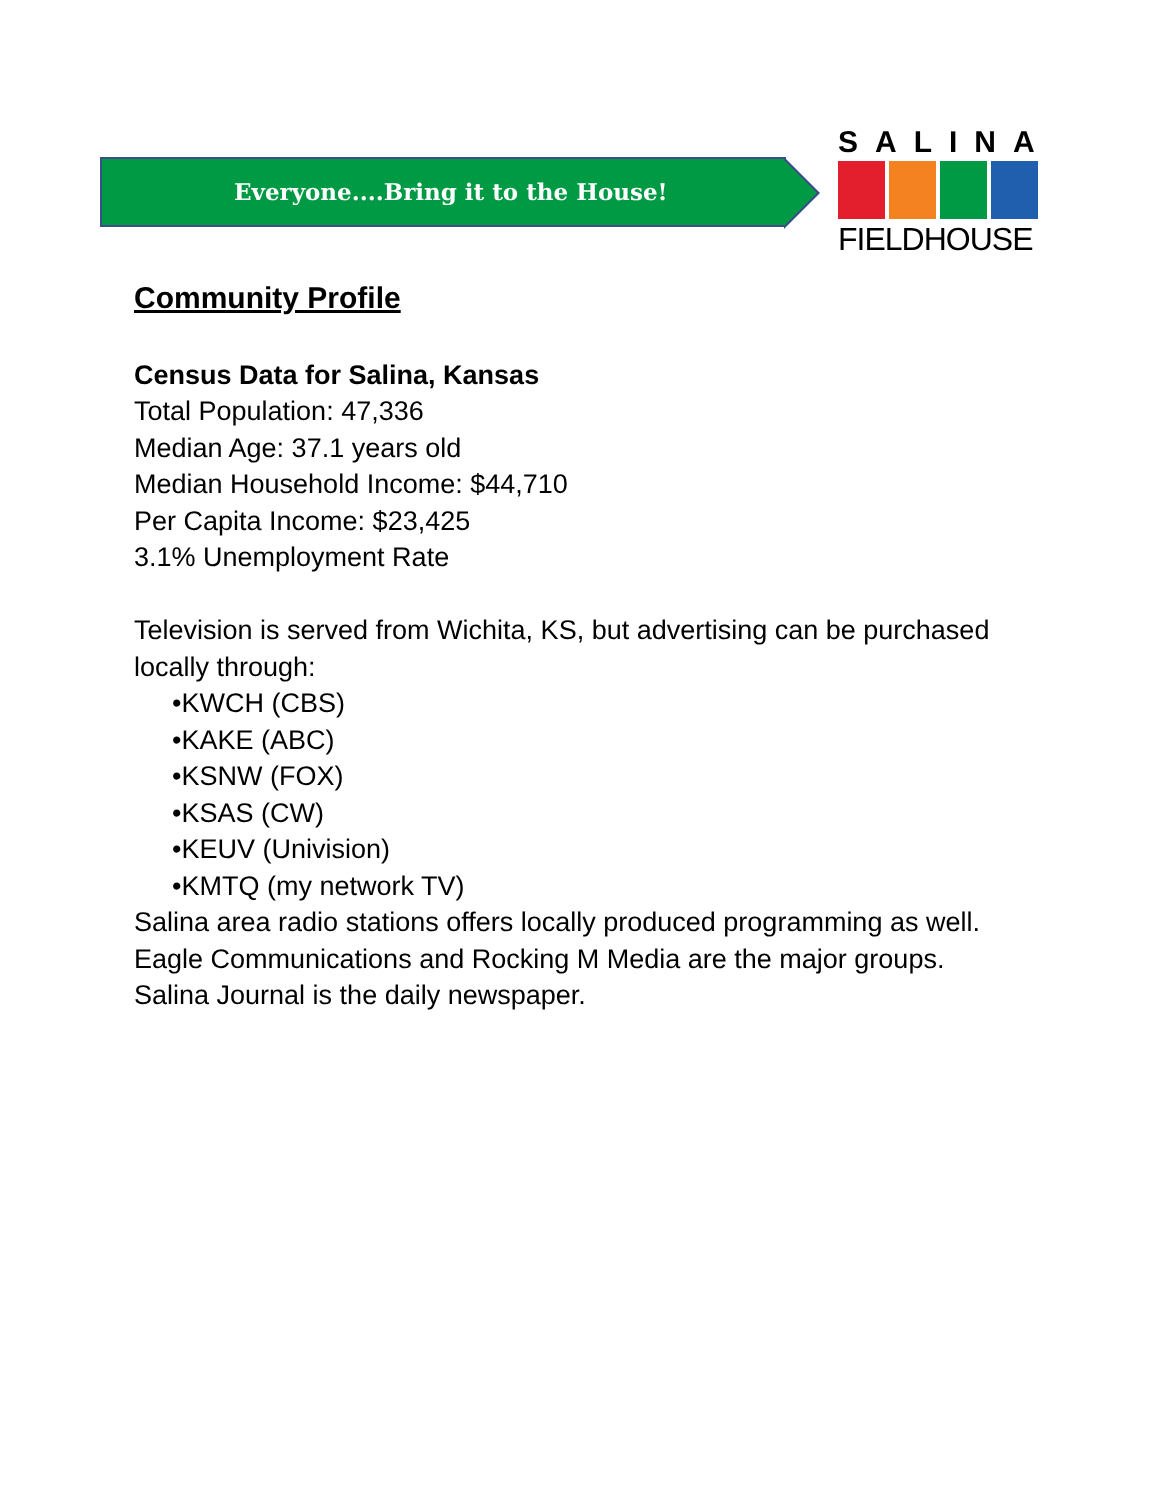Everyone....Bring it to the House!
SALINA
FIELDHOUSE
Community Profile
Census Data for Salina, Kansas
Total Population: 47,336
Median Age: 37.1 years old
Median Household Income: $44,710
Per Capita Income: $23,425
3.1% Unemployment Rate
Television is served from Wichita, KS, but advertising can be purchased locally through:
•KWCH (CBS)
•KAKE (ABC)
•KSNW (FOX)
•KSAS (CW)
•KEUV (Univision)
•KMTQ (my network TV)
Salina area radio stations offers locally produced programming as well.
Eagle Communications and Rocking M Media are the major groups.
Salina Journal is the daily newspaper.